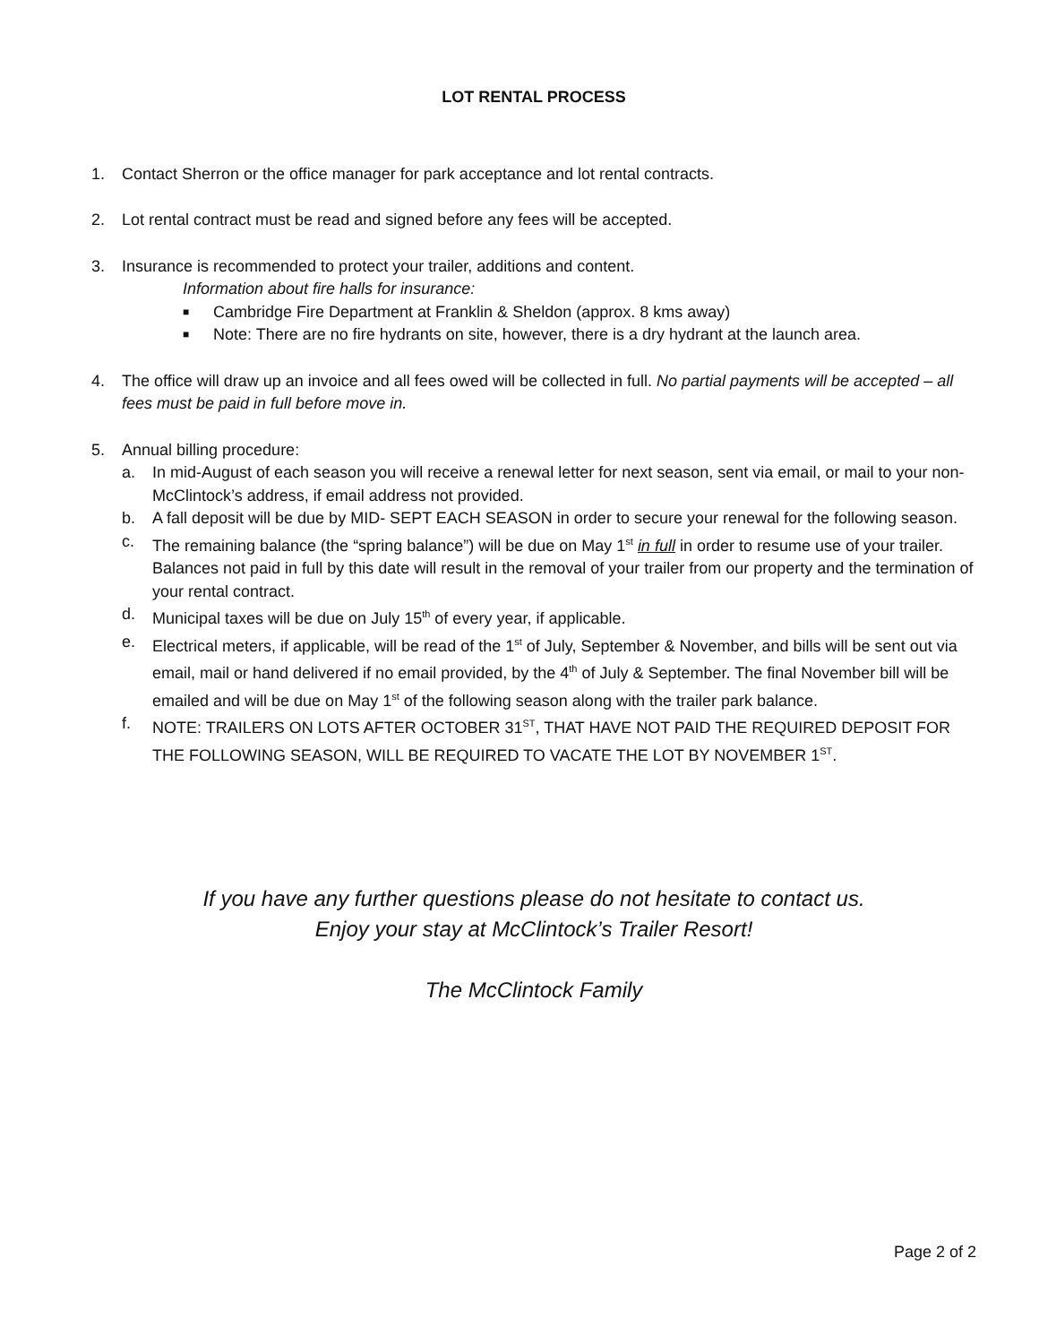LOT RENTAL PROCESS
1. Contact Sherron or the office manager for park acceptance and lot rental contracts.
2. Lot rental contract must be read and signed before any fees will be accepted.
3. Insurance is recommended to protect your trailer, additions and content.
Information about fire halls for insurance:
■
Cambridge Fire Department at Franklin & Sheldon (approx. 8 kms away)
■
Note: There are no fire hydrants on site, however, there is a dry hydrant at the launch area.
4. The office will draw up an invoice and all fees owed will be collected in full. No partial payments will be accepted – all fees must be paid in full before move in.
5. Annual billing procedure:
a. In mid-August of each season you will receive a renewal letter for next season, sent via email, or mail to your non-McClintock’s address, if email address not provided.
b. A fall deposit will be due by MID- SEPT EACH SEASON in order to secure your renewal for the following season.
c. The remaining balance (the “spring balance”) will be due on May 1<sup>st</sup> in full in order to resume use of your trailer. Balances not paid in full by this date will result in the removal of your trailer from our property and the termination of your rental contract.
d. Municipal taxes will be due on July 15<sup>th</sup> of every year, if applicable.
e. Electrical meters, if applicable, will be read of the 1<sup>st</sup> of July, September & November, and bills will be sent out via email, mail or hand delivered if no email provided, by the 4<sup>th</sup> of July & September. The final November bill will be emailed and will be due on May 1<sup>st</sup> of the following season along with the trailer park balance.
f. NOTE: TRAILERS ON LOTS AFTER OCTOBER 31<sup>ST</sup>, THAT HAVE NOT PAID THE REQUIRED DEPOSIT FOR THE FOLLOWING SEASON, WILL BE REQUIRED TO VACATE THE LOT BY NOVEMBER 1<sup>ST</sup>.
If you have any further questions please do not hesitate to contact us.
Enjoy your stay at McClintock’s Trailer Resort!
The McClintock Family
Page 2 of 2